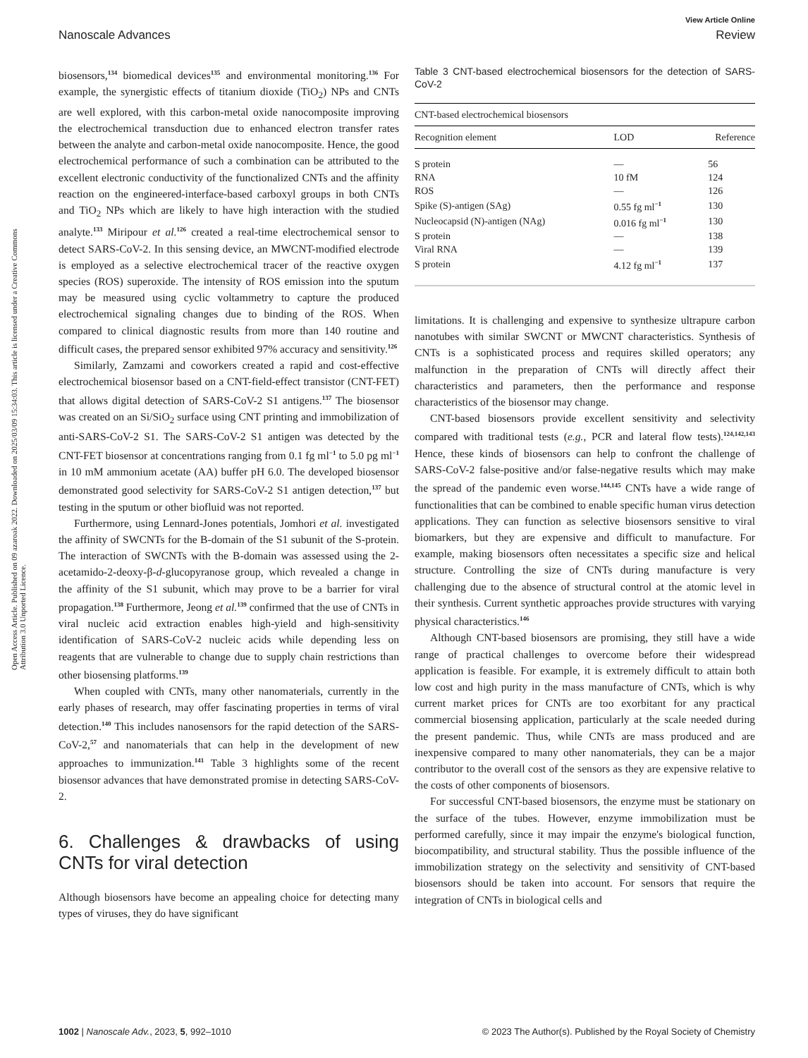View Article Online
Nanoscale Advances Review
Open Access Article. Published on 09 azaroak 2022. Downloaded on 2025/03/09 15:34:03. This article is licensed under a Creative Commons Attribution 3.0 Unported Licence.
biosensors,<sup>134</sup> biomedical devices<sup>135</sup> and environmental monitoring.<sup>136</sup> For example, the synergistic effects of titanium dioxide (TiO<sub>2</sub>) NPs and CNTs are well explored, with this carbon-metal oxide nanocomposite improving the electrochemical transduction due to enhanced electron transfer rates between the analyte and carbon-metal oxide nanocomposite. Hence, the good electrochemical performance of such a combination can be attributed to the excellent electronic conductivity of the functionalized CNTs and the affinity reaction on the engineered-interface-based carboxyl groups in both CNTs and TiO<sub>2</sub> NPs which are likely to have high interaction with the studied analyte.<sup>133</sup> Miripour et al.<sup>126</sup> created a real-time electrochemical sensor to detect SARS-CoV-2. In this sensing device, an MWCNT-modified electrode is employed as a selective electrochemical tracer of the reactive oxygen species (ROS) superoxide. The intensity of ROS emission into the sputum may be measured using cyclic voltammetry to capture the produced electrochemical signaling changes due to binding of the ROS. When compared to clinical diagnostic results from more than 140 routine and difficult cases, the prepared sensor exhibited 97% accuracy and sensitivity.<sup>126</sup>
Similarly, Zamzami and coworkers created a rapid and cost-effective electrochemical biosensor based on a CNT-field-effect transistor (CNT-FET) that allows digital detection of SARS-CoV-2 S1 antigens.<sup>137</sup> The biosensor was created on an Si/SiO<sub>2</sub> surface using CNT printing and immobilization of anti-SARS-CoV-2 S1. The SARS-CoV-2 S1 antigen was detected by the CNT-FET biosensor at concentrations ranging from 0.1 fg ml<sup>−1</sup> to 5.0 pg ml<sup>−1</sup> in 10 mM ammonium acetate (AA) buffer pH 6.0. The developed biosensor demonstrated good selectivity for SARS-CoV-2 S1 antigen detection,<sup>137</sup> but testing in the sputum or other biofluid was not reported.
Furthermore, using Lennard-Jones potentials, Jomhori et al. investigated the affinity of SWCNTs for the B-domain of the S1 subunit of the S-protein. The interaction of SWCNTs with the B-domain was assessed using the 2-acetamido-2-deoxy-β-d-glucopyranose group, which revealed a change in the affinity of the S1 subunit, which may prove to be a barrier for viral propagation.<sup>138</sup> Furthermore, Jeong et al.<sup>139</sup> confirmed that the use of CNTs in viral nucleic acid extraction enables high-yield and high-sensitivity identification of SARS-CoV-2 nucleic acids while depending less on reagents that are vulnerable to change due to supply chain restrictions than other biosensing platforms.<sup>139</sup>
When coupled with CNTs, many other nanomaterials, currently in the early phases of research, may offer fascinating properties in terms of viral detection.<sup>140</sup> This includes nanosensors for the rapid detection of the SARS-CoV-2,<sup>57</sup> and nanomaterials that can help in the development of new approaches to immunization.<sup>141</sup> Table 3 highlights some of the recent biosensor advances that have demonstrated promise in detecting SARS-CoV-2.
6. Challenges & drawbacks of using CNTs for viral detection
Although biosensors have become an appealing choice for detecting many types of viruses, they do have significant
Table 3 CNT-based electrochemical biosensors for the detection of SARS-CoV-2
| CNT-based electrochemical biosensors | | |
| --- | --- | --- |
| Recognition element | LOD | Reference |
| S protein | — | 56 |
| RNA | 10 fM | 124 |
| ROS | — | 126 |
| Spike (S)-antigen (SAg) | 0.55 fg ml<sup>−1</sup> | 130 |
| Nucleocapsid (N)-antigen (NAg) | 0.016 fg ml<sup>−1</sup> | 130 |
| S protein | — | 138 |
| Viral RNA | — | 139 |
| S protein | 4.12 fg ml<sup>−1</sup> | 137 |
limitations. It is challenging and expensive to synthesize ultrapure carbon nanotubes with similar SWCNT or MWCNT characteristics. Synthesis of CNTs is a sophisticated process and requires skilled operators; any malfunction in the preparation of CNTs will directly affect their characteristics and parameters, then the performance and response characteristics of the biosensor may change.
CNT-based biosensors provide excellent sensitivity and selectivity compared with traditional tests (e.g., PCR and lateral flow tests).<sup>124,142,143</sup> Hence, these kinds of biosensors can help to confront the challenge of SARS-CoV-2 false-positive and/or false-negative results which may make the spread of the pandemic even worse.<sup>144,145</sup> CNTs have a wide range of functionalities that can be combined to enable specific human virus detection applications. They can function as selective biosensors sensitive to viral biomarkers, but they are expensive and difficult to manufacture. For example, making biosensors often necessitates a specific size and helical structure. Controlling the size of CNTs during manufacture is very challenging due to the absence of structural control at the atomic level in their synthesis. Current synthetic approaches provide structures with varying physical characteristics.<sup>146</sup>
Although CNT-based biosensors are promising, they still have a wide range of practical challenges to overcome before their widespread application is feasible. For example, it is extremely difficult to attain both low cost and high purity in the mass manufacture of CNTs, which is why current market prices for CNTs are too exorbitant for any practical commercial biosensing application, particularly at the scale needed during the present pandemic. Thus, while CNTs are mass produced and are inexpensive compared to many other nanomaterials, they can be a major contributor to the overall cost of the sensors as they are expensive relative to the costs of other components of biosensors.
For successful CNT-based biosensors, the enzyme must be stationary on the surface of the tubes. However, enzyme immobilization must be performed carefully, since it may impair the enzyme's biological function, biocompatibility, and structural stability. Thus the possible influence of the immobilization strategy on the selectivity and sensitivity of CNT-based biosensors should be taken into account. For sensors that require the integration of CNTs in biological cells and
1002 | Nanoscale Adv., 2023, 5, 992–1010 © 2023 The Author(s). Published by the Royal Society of Chemistry